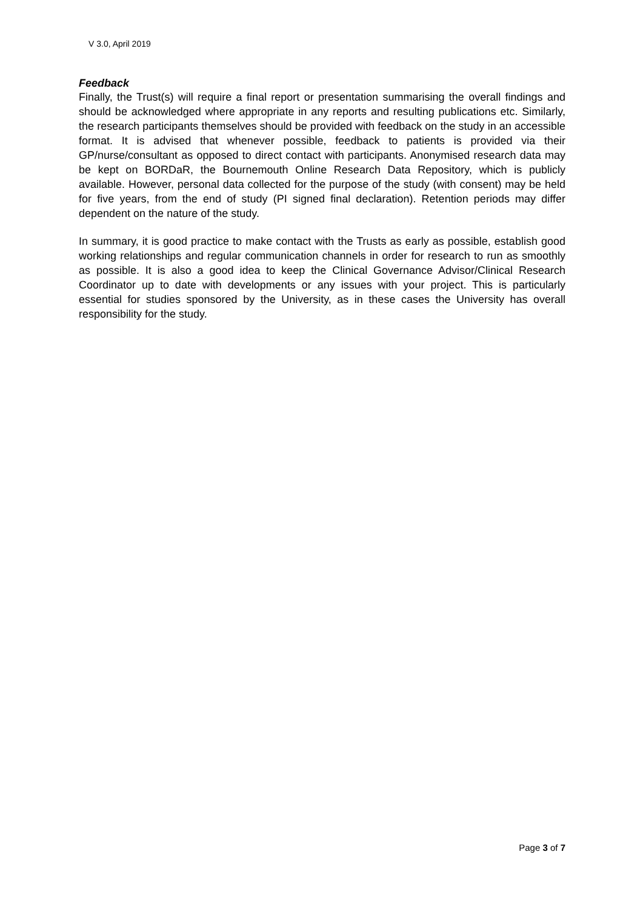V 3.0, April 2019
Feedback
Finally, the Trust(s) will require a final report or presentation summarising the overall findings and should be acknowledged where appropriate in any reports and resulting publications etc. Similarly, the research participants themselves should be provided with feedback on the study in an accessible format. It is advised that whenever possible, feedback to patients is provided via their GP/nurse/consultant as opposed to direct contact with participants. Anonymised research data may be kept on BORDaR, the Bournemouth Online Research Data Repository, which is publicly available. However, personal data collected for the purpose of the study (with consent) may be held for five years, from the end of study (PI signed final declaration). Retention periods may differ dependent on the nature of the study.
In summary, it is good practice to make contact with the Trusts as early as possible, establish good working relationships and regular communication channels in order for research to run as smoothly as possible. It is also a good idea to keep the Clinical Governance Advisor/Clinical Research Coordinator up to date with developments or any issues with your project. This is particularly essential for studies sponsored by the University, as in these cases the University has overall responsibility for the study.
Page 3 of 7